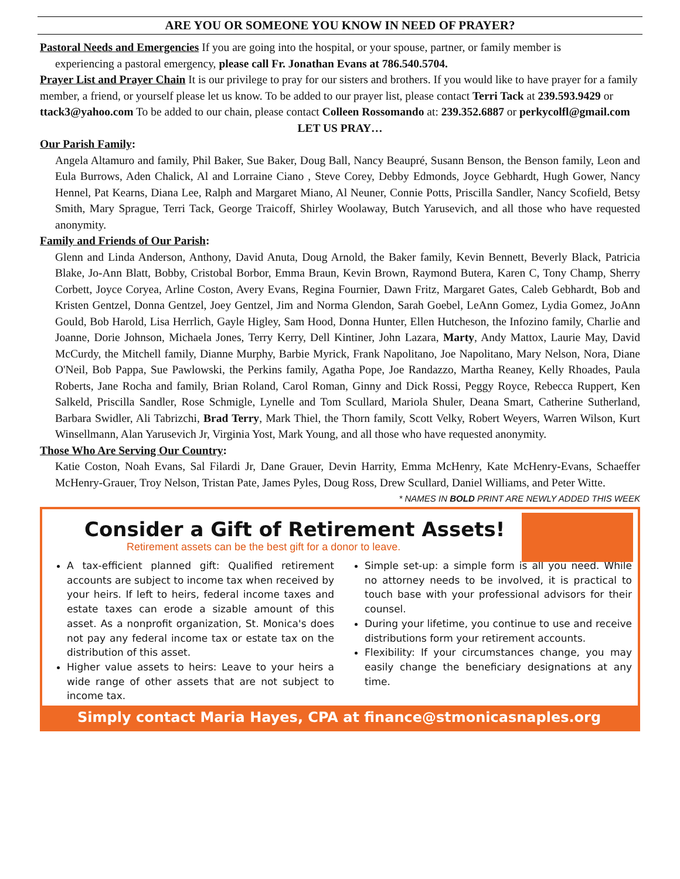ARE YOU OR SOMEONE YOU KNOW IN NEED OF PRAYER?
Pastoral Needs and Emergencies If you are going into the hospital, or your spouse, partner, or family member is
experiencing a pastoral emergency, please call Fr. Jonathan Evans at 786.540.5704.
Prayer List and Prayer Chain It is our privilege to pray for our sisters and brothers. If you would like to have prayer for a family member, a friend, or yourself please let us know. To be added to our prayer list, please contact Terri Tack at 239.593.9429 or ttack3@yahoo.com To be added to our chain, please contact Colleen Rossomando at: 239.352.6887 or perkycolfl@gmail.com
LET US PRAY…
Our Parish Family:
Angela Altamuro and family, Phil Baker, Sue Baker, Doug Ball, Nancy Beaupré, Susann Benson, the Benson family, Leon and Eula Burrows, Aden Chalick, Al and Lorraine Ciano , Steve Corey, Debby Edmonds, Joyce Gebhardt, Hugh Gower, Nancy Hennel, Pat Kearns, Diana Lee, Ralph and Margaret Miano, Al Neuner, Connie Potts, Priscilla Sandler, Nancy Scofield, Betsy Smith, Mary Sprague, Terri Tack, George Traicoff, Shirley Woolaway, Butch Yarusevich, and all those who have requested anonymity.
Family and Friends of Our Parish:
Glenn and Linda Anderson, Anthony, David Anuta, Doug Arnold, the Baker family, Kevin Bennett, Beverly Black, Patricia Blake, Jo-Ann Blatt, Bobby, Cristobal Borbor, Emma Braun, Kevin Brown, Raymond Butera, Karen C, Tony Champ, Sherry Corbett, Joyce Coryea, Arline Coston, Avery Evans, Regina Fournier, Dawn Fritz, Margaret Gates, Caleb Gebhardt, Bob and Kristen Gentzel, Donna Gentzel, Joey Gentzel, Jim and Norma Glendon, Sarah Goebel, LeAnn Gomez, Lydia Gomez, JoAnn Gould, Bob Harold, Lisa Herrlich, Gayle Higley, Sam Hood, Donna Hunter, Ellen Hutcheson, the Infozino family, Charlie and Joanne, Dorie Johnson, Michaela Jones, Terry Kerry, Dell Kintiner, John Lazara, Marty, Andy Mattox, Laurie May, David McCurdy, the Mitchell family, Dianne Murphy, Barbie Myrick, Frank Napolitano, Joe Napolitano, Mary Nelson, Nora, Diane O'Neil, Bob Pappa, Sue Pawlowski, the Perkins family, Agatha Pope, Joe Randazzo, Martha Reaney, Kelly Rhoades, Paula Roberts, Jane Rocha and family, Brian Roland, Carol Roman, Ginny and Dick Rossi, Peggy Royce, Rebecca Ruppert, Ken Salkeld, Priscilla Sandler, Rose Schmigle, Lynelle and Tom Scullard, Mariola Shuler, Deana Smart, Catherine Sutherland, Barbara Swidler, Ali Tabrizchi, Brad Terry, Mark Thiel, the Thorn family, Scott Velky, Robert Weyers, Warren Wilson, Kurt Winsellmann, Alan Yarusevich Jr, Virginia Yost, Mark Young, and all those who have requested anonymity.
Those Who Are Serving Our Country:
Katie Coston, Noah Evans, Sal Filardi Jr, Dane Grauer, Devin Harrity, Emma McHenry, Kate McHenry-Evans, Schaeffer McHenry-Grauer, Troy Nelson, Tristan Pate, James Pyles, Doug Ross, Drew Scullard, Daniel Williams, and Peter Witte. * NAMES IN BOLD PRINT ARE NEWLY ADDED THIS WEEK
Consider a Gift of Retirement Assets!
Retirement assets can be the best gift for a donor to leave.
A tax-efficient planned gift: Qualified retirement accounts are subject to income tax when received by your heirs. If left to heirs, federal income taxes and estate taxes can erode a sizable amount of this asset. As a nonprofit organization, St. Monica's does not pay any federal income tax or estate tax on the distribution of this asset.
Higher value assets to heirs: Leave to your heirs a wide range of other assets that are not subject to income tax.
Simple set-up: a simple form is all you need. While no attorney needs to be involved, it is practical to touch base with your professional advisors for their counsel.
During your lifetime, you continue to use and receive distributions form your retirement accounts.
Flexibility: If your circumstances change, you may easily change the beneficiary designations at any time.
Simply contact Maria Hayes, CPA at finance@stmonicasnaples.org